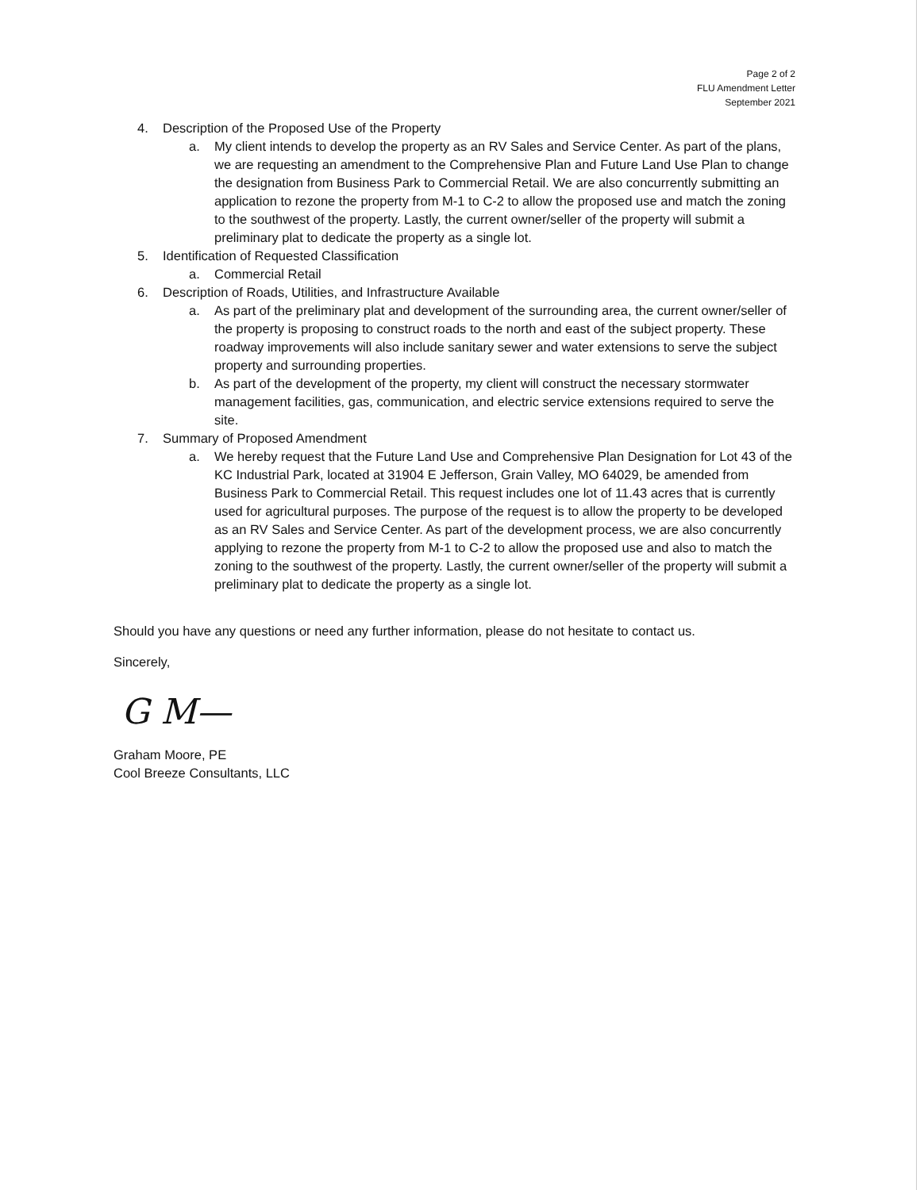Page 2 of 2
FLU Amendment Letter
September 2021
4. Description of the Proposed Use of the Property
a. My client intends to develop the property as an RV Sales and Service Center. As part of the plans, we are requesting an amendment to the Comprehensive Plan and Future Land Use Plan to change the designation from Business Park to Commercial Retail. We are also concurrently submitting an application to rezone the property from M-1 to C-2 to allow the proposed use and match the zoning to the southwest of the property. Lastly, the current owner/seller of the property will submit a preliminary plat to dedicate the property as a single lot.
5. Identification of Requested Classification
a. Commercial Retail
6. Description of Roads, Utilities, and Infrastructure Available
a. As part of the preliminary plat and development of the surrounding area, the current owner/seller of the property is proposing to construct roads to the north and east of the subject property. These roadway improvements will also include sanitary sewer and water extensions to serve the subject property and surrounding properties.
b. As part of the development of the property, my client will construct the necessary stormwater management facilities, gas, communication, and electric service extensions required to serve the site.
7. Summary of Proposed Amendment
a. We hereby request that the Future Land Use and Comprehensive Plan Designation for Lot 43 of the KC Industrial Park, located at 31904 E Jefferson, Grain Valley, MO 64029, be amended from Business Park to Commercial Retail. This request includes one lot of 11.43 acres that is currently used for agricultural purposes. The purpose of the request is to allow the property to be developed as an RV Sales and Service Center. As part of the development process, we are also concurrently applying to rezone the property from M-1 to C-2 to allow the proposed use and also to match the zoning to the southwest of the property. Lastly, the current owner/seller of the property will submit a preliminary plat to dedicate the property as a single lot.
Should you have any questions or need any further information, please do not hesitate to contact us.
Sincerely,
G M—
Graham Moore, PE
Cool Breeze Consultants, LLC